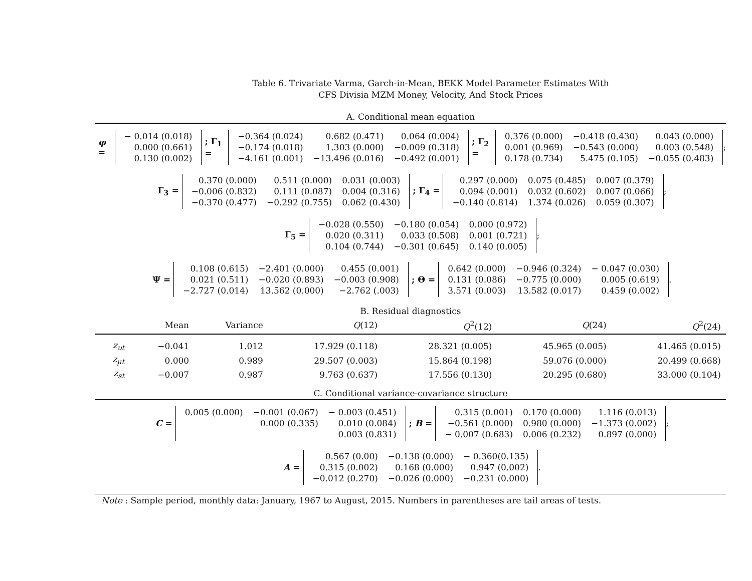Table 6. Trivariate Varma, Garch-in-Mean, BEKK Model Parameter Estimates With
CFS Divisia MZM Money, Velocity, And Stock Prices
A. Conditional mean equation
φ =
| − 0.014 (0.018) |
| 0.000 (0.661) |
| 0.130 (0.002) |
; Γ<sub>1</sub> =
| −0.364 (0.024) | 0.682 (0.471) | 0.064 (0.004) |
| −0.174 (0.018) | 1.303 (0.000) | −0.009 (0.318) |
| −4.161 (0.001) | −13.496 (0.016) | −0.492 (0.001) |
; Γ<sub>2</sub> =
| 0.376 (0.000) | −0.418 (0.430) | 0.043 (0.000) |
| 0.001 (0.969) | −0.543 (0.000) | 0.003 (0.548) |
| 0.178 (0.734) | 5.475 (0.105) | −0.055 (0.483) |
;
Γ<sub>3</sub> =
| 0.370 (0.000) | 0.511 (0.000) | 0.031 (0.003) |
| −0.006 (0.832) | 0.111 (0.087) | 0.004 (0.316) |
| −0.370 (0.477) | −0.292 (0.755) | 0.062 (0.430) |
; Γ<sub>4</sub> =
| 0.297 (0.000) | 0.075 (0.485) | 0.007 (0.379) |
| 0.094 (0.001) | 0.032 (0.602) | 0.007 (0.066) |
| −0.140 (0.814) | 1.374 (0.026) | 0.059 (0.307) |
;
Γ<sub>5</sub> =
| −0.028 (0.550) | −0.180 (0.054) | 0.000 (0.972) |
| 0.020 (0.311) | 0.033 (0.508) | 0.001 (0.721) |
| 0.104 (0.744) | −0.301 (0.645) | 0.140 (0.005) |
;
Ψ =
| 0.108 (0.615) | −2.401 (0.000) | 0.455 (0.001) |
| 0.021 (0.511) | −0.020 (0.893) | −0.003 (0.908) |
| −2.727 (0.014) | 13.562 (0.000) | −2.762 (.003) |
; Θ =
| 0.642 (0.000) | −0.946 (0.324) | − 0.047 (0.030) |
| 0.131 (0.086) | −0.775 (0.000) | 0.005 (0.619) |
| 3.571 (0.003) | 13.582 (0.017) | 0.459 (0.002) |
.
B. Residual diagnostics
| | Mean | Variance | Q (12) | Q<sup>2</sup>(12) | Q (24) | Q<sup>2</sup>(24) |
| --- | --- | --- | --- | --- | --- | --- |
| z<sub>υt</sub> | −0.041 | 1.012 | 17.929 (0.118) | 28.321 (0.005) | 45.965 (0.005) | 41.465 (0.015) |
| z<sub>μt</sub> | 0.000 | 0.989 | 29.507 (0.003) | 15.864 (0.198) | 59.076 (0.000) | 20.499 (0.668) |
| z<sub>st</sub> | −0.007 | 0.987 | 9.763 (0.637) | 17.556 (0.130) | 20.295 (0.680) | 33.000 (0.104) |
C. Conditional variance-covariance structure
C =
| 0.005 (0.000) | −0.001 (0.067) | − 0.003 (0.451) |
| | 0.000 (0.335) | 0.010 (0.084) |
| | | 0.003 (0.831) |
; B =
| 0.315 (0.001) | 0.170 (0.000) | 1.116 (0.013) |
| −0.561 (0.000) | 0.980 (0.000) | −1.373 (0.002) |
| − 0.007 (0.683) | 0.006 (0.232) | 0.897 (0.000) |
;
A =
| 0.567 (0.00) | −0.138 (0.000) | − 0.360(0.135) |
| 0.315 (0.002) | 0.168 (0.000) | 0.947 (0.002) |
| −0.012 (0.270) | −0.026 (0.000) | −0.231 (0.000) |
.
Note : Sample period, monthly data: January, 1967 to August, 2015. Numbers in parentheses are tail areas of tests.